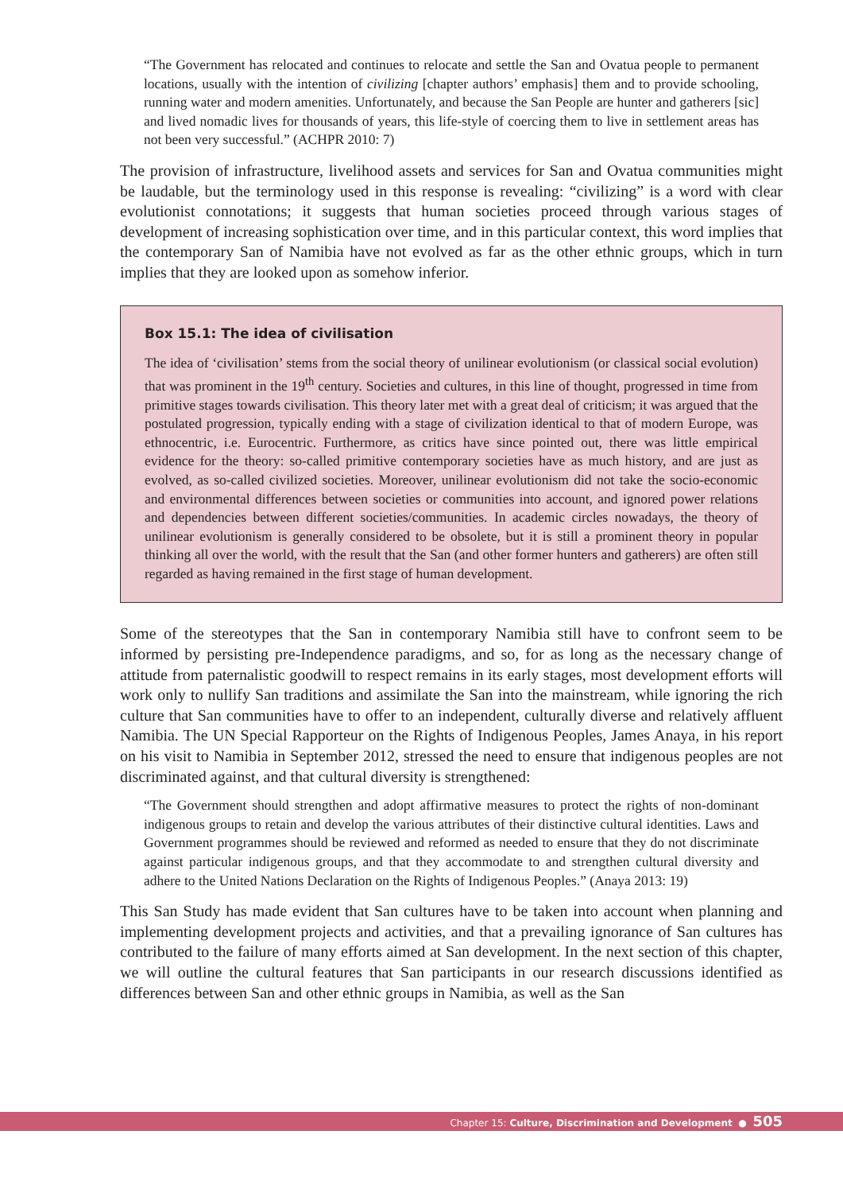“The Government has relocated and continues to relocate and settle the San and Ovatua people to permanent locations, usually with the intention of civilizing [chapter authors’ emphasis] them and to provide schooling, running water and modern amenities. Unfortunately, and because the San People are hunter and gatherers [sic] and lived nomadic lives for thousands of years, this life-style of coercing them to live in settlement areas has not been very successful.” (ACHPR 2010: 7)
The provision of infrastructure, livelihood assets and services for San and Ovatua communities might be laudable, but the terminology used in this response is revealing: “civilizing” is a word with clear evolutionist connotations; it suggests that human societies proceed through various stages of development of increasing sophistication over time, and in this particular context, this word implies that the contemporary San of Namibia have not evolved as far as the other ethnic groups, which in turn implies that they are looked upon as somehow inferior.
Box 15.1: The idea of civilisation
The idea of ‘civilisation’ stems from the social theory of unilinear evolutionism (or classical social evolution) that was prominent in the 19<sup>th</sup> century. Societies and cultures, in this line of thought, progressed in time from primitive stages towards civilisation. This theory later met with a great deal of criticism; it was argued that the postulated progression, typically ending with a stage of civilization identical to that of modern Europe, was ethnocentric, i.e. Eurocentric. Furthermore, as critics have since pointed out, there was little empirical evidence for the theory: so-called primitive contemporary societies have as much history, and are just as evolved, as so-called civilized societies. Moreover, unilinear evolutionism did not take the socio-economic and environmental differences between societies or communities into account, and ignored power relations and dependencies between different societies/communities. In academic circles nowadays, the theory of unilinear evolutionism is generally considered to be obsolete, but it is still a prominent theory in popular thinking all over the world, with the result that the San (and other former hunters and gatherers) are often still regarded as having remained in the first stage of human development.
Some of the stereotypes that the San in contemporary Namibia still have to confront seem to be informed by persisting pre-Independence paradigms, and so, for as long as the necessary change of attitude from paternalistic goodwill to respect remains in its early stages, most development efforts will work only to nullify San traditions and assimilate the San into the mainstream, while ignoring the rich culture that San communities have to offer to an independent, culturally diverse and relatively affluent Namibia. The UN Special Rapporteur on the Rights of Indigenous Peoples, James Anaya, in his report on his visit to Namibia in September 2012, stressed the need to ensure that indigenous peoples are not discriminated against, and that cultural diversity is strengthened:
“The Government should strengthen and adopt affirmative measures to protect the rights of non-dominant indigenous groups to retain and develop the various attributes of their distinctive cultural identities. Laws and Government programmes should be reviewed and reformed as needed to ensure that they do not discriminate against particular indigenous groups, and that they accommodate to and strengthen cultural diversity and adhere to the United Nations Declaration on the Rights of Indigenous Peoples.” (Anaya 2013: 19)
This San Study has made evident that San cultures have to be taken into account when planning and implementing development projects and activities, and that a prevailing ignorance of San cultures has contributed to the failure of many efforts aimed at San development. In the next section of this chapter, we will outline the cultural features that San participants in our research discussions identified as differences between San and other ethnic groups in Namibia, as well as the San
Chapter 15: Culture, Discrimination and Development ● 505